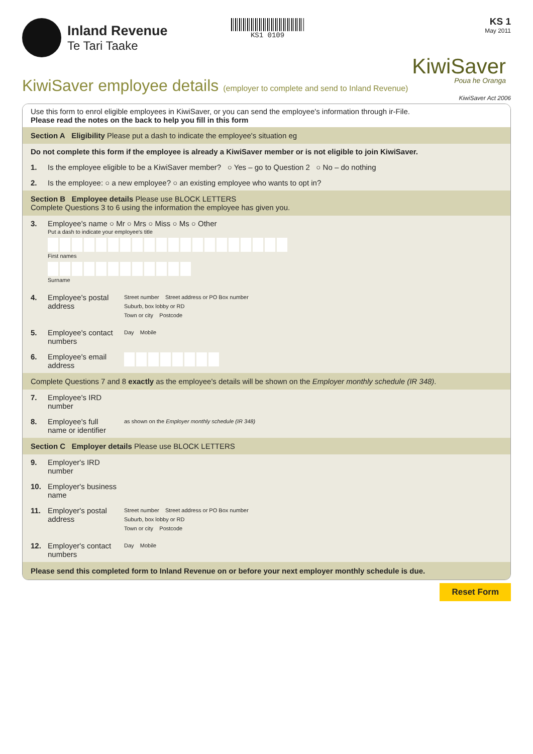Inland Revenue
Te Tari Taake
KS1 0109
KS 1
May 2011
KiwiSaver
Poua he Oranga
KiwiSaver employee details (employer to complete and send to Inland Revenue)
KiwiSaver Act 2006
Use this form to enrol eligible employees in KiwiSaver, or you can send the employee's information through ir-File.
Please read the notes on the back to help you fill in this form
Section A Eligibility Please put a dash to indicate the employee's situation eg
Do not complete this form if the employee is already a KiwiSaver member or is not eligible to join KiwiSaver.
1. Is the employee eligible to be a KiwiSaver member? ○ Yes – go to Question 2 ○ No – do nothing
2. Is the employee: ○ a new employee? ○ an existing employee who wants to opt in?
Section B Employee details Please use BLOCK LETTERS
Complete Questions 3 to 6 using the information the employee has given you.
3. Employee's name ○ Mr ○ Mrs ○ Miss ○ Ms ○ Other
Put a dash to indicate your employee's title
First names
Surname
4. Employee's postal address
Street number Street address or PO Box number
Suburb, box lobby or RD
Town or city Postcode
5. Employee's contact numbers
Day Mobile
6. Employee's email address
Complete Questions 7 and 8 exactly as the employee's details will be shown on the Employer monthly schedule (IR 348).
7. Employee's IRD number
8. Employee's full name or identifier
as shown on the Employer monthly schedule (IR 348)
Section C Employer details Please use BLOCK LETTERS
9. Employer's IRD number
10. Employer's business name
11. Employer's postal address
Street number Street address or PO Box number
Suburb, box lobby or RD
Town or city Postcode
12. Employer's contact numbers
Day Mobile
Please send this completed form to Inland Revenue on or before your next employer monthly schedule is due.
Reset Form